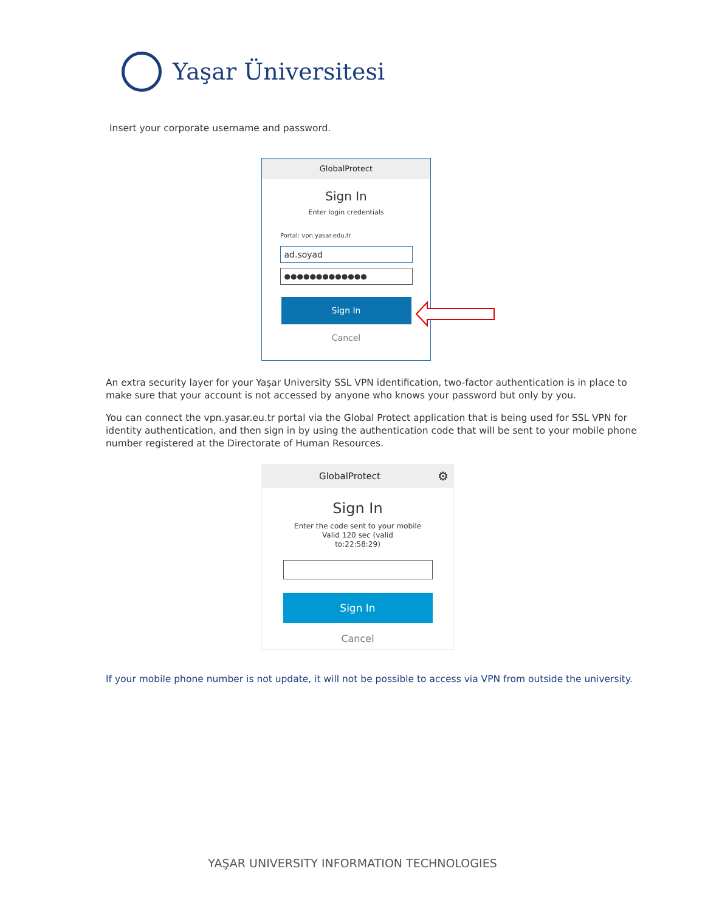Yaşar Üniversitesi
Insert your corporate username and password.
GlobalProtect
Sign In
Enter login credentials
Portal: vpn.yasar.edu.tr
ad.soyad
●●●●●●●●●●●●●
Sign In
Cancel
An extra security layer for your Yaşar University SSL VPN identification, two-factor authentication is in place to make sure that your account is not accessed by anyone who knows your password but only by you.
You can connect the vpn.yasar.eu.tr portal via the Global Protect application that is being used for SSL VPN for identity authentication, and then sign in by using the authentication code that will be sent to your mobile phone number registered at the Directorate of Human Resources.
GlobalProtect ⚙
Sign In
Enter the code sent to your mobile
Valid 120 sec (valid
to:22:58:29)
Sign In
Cancel
If your mobile phone number is not update, it will not be possible to access via VPN from outside the university.
YAŞAR UNIVERSITY INFORMATION TECHNOLOGIES